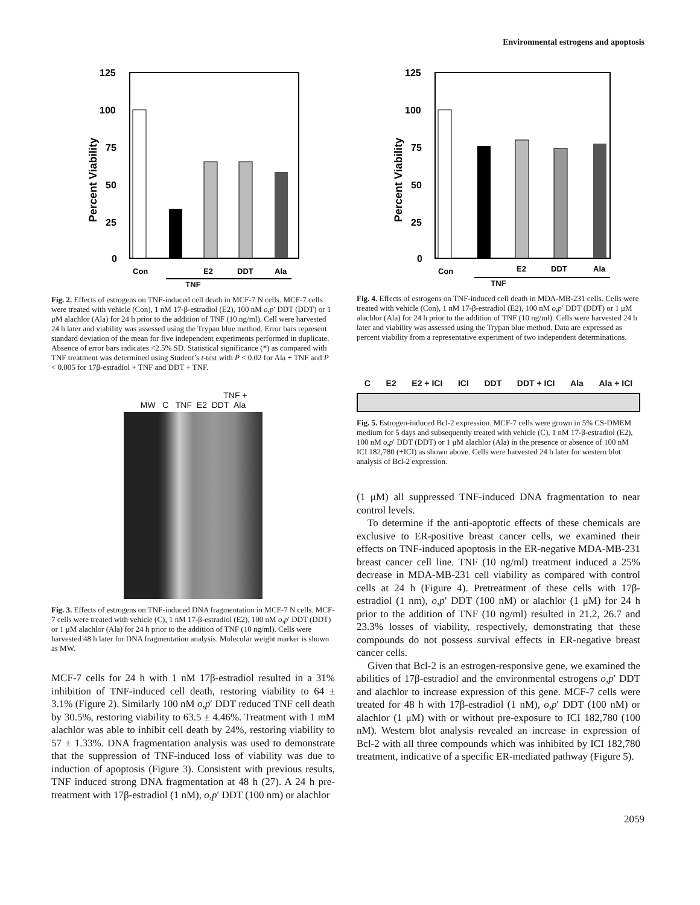Environmental estrogens and apoptosis
Percent Viability
125
100
75
50
25
0
Con
E2
DDT
Ala
TNF
Fig. 2. Effects of estrogens on TNF-induced cell death in MCF-7 N cells. MCF-7 cells were treated with vehicle (Con), 1 nM 17-β-estradiol (E2), 100 nM o,p′ DDT (DDT) or 1 μM alachlor (Ala) for 24 h prior to the addition of TNF (10 ng/ml). Cell were harvested 24 h later and viability was assessed using the Trypan blue method. Error bars represent standard deviation of the mean for five independent experiments performed in duplicate. Absence of error bars indicates <2.5% SD. Statistical significance (*) as compared with TNF treatment was determined using Student’s t-test with P < 0.02 for Ala + TNF and P < 0.005 for 17β-estradiol + TNF and DDT + TNF.
TNF +
MW C TNF E2 DDT Ala
Fig. 3. Effects of estrogens on TNF-induced DNA fragmentation in MCF-7 N cells. MCF-7 cells were treated with vehicle (C), 1 nM 17-β-estradiol (E2), 100 nM o,p′ DDT (DDT) or 1 μM alachlor (Ala) for 24 h prior to the addition of TNF (10 ng/ml). Cells were harvested 48 h later for DNA fragmentation analysis. Molecular weight marker is shown as MW.
MCF-7 cells for 24 h with 1 nM 17β-estradiol resulted in a 31% inhibition of TNF-induced cell death, restoring viability to 64 ± 3.1% (Figure 2). Similarly 100 nM o,p′ DDT reduced TNF cell death by 30.5%, restoring viability to 63.5 ± 4.46%. Treatment with 1 mM alachlor was able to inhibit cell death by 24%, restoring viability to 57 ± 1.33%. DNA fragmentation analysis was used to demonstrate that the suppression of TNF-induced loss of viability was due to induction of apoptosis (Figure 3). Consistent with previous results, TNF induced strong DNA fragmentation at 48 h (27). A 24 h pre-treatment with 17β-estradiol (1 nM), o,p′ DDT (100 nm) or alachlor
Percent Viability
125
100
75
50
25
0
Con
E2
DDT
Ala
TNF
Fig. 4. Effects of estrogens on TNF-induced cell death in MDA-MB-231 cells. Cells were treated with vehicle (Con), 1 nM 17-β-estradiol (E2), 100 nM o,p′ DDT (DDT) or 1 μM alachlor (Ala) for 24 h prior to the addition of TNF (10 ng/ml). Cells were harvested 24 h later and viability was assessed using the Trypan blue method. Data are expressed as percent viability from a representative experiment of two independent determinations.
C E2 E2 + ICI ICI DDT DDT + ICI Ala Ala + ICI
Fig. 5. Estrogen-induced Bcl-2 expression. MCF-7 cells were grown in 5% CS-DMEM medium for 5 days and subsequently treated with vehicle (C), 1 nM 17-β-estradiol (E2), 100 nM o,p′ DDT (DDT) or 1 μM alachlor (Ala) in the presence or absence of 100 nM ICI 182,780 (+ICI) as shown above. Cells were harvested 24 h later for western blot analysis of Bcl-2 expression.
(1 μM) all suppressed TNF-induced DNA fragmentation to near control levels.
To determine if the anti-apoptotic effects of these chemicals are exclusive to ER-positive breast cancer cells, we examined their effects on TNF-induced apoptosis in the ER-negative MDA-MB-231 breast cancer cell line. TNF (10 ng/ml) treatment induced a 25% decrease in MDA-MB-231 cell viability as compared with control cells at 24 h (Figure 4). Pretreatment of these cells with 17β-estradiol (1 nm), o,p′ DDT (100 nM) or alachlor (1 μM) for 24 h prior to the addition of TNF (10 ng/ml) resulted in 21.2, 26.7 and 23.3% losses of viability, respectively, demonstrating that these compounds do not possess survival effects in ER-negative breast cancer cells.
Given that Bcl-2 is an estrogen-responsive gene, we examined the abilities of 17β-estradiol and the environmental estrogens o,p′ DDT and alachlor to increase expression of this gene. MCF-7 cells were treated for 48 h with 17β-estradiol (1 nM), o,p′ DDT (100 nM) or alachlor (1 μM) with or without pre-exposure to ICI 182,780 (100 nM). Western blot analysis revealed an increase in expression of Bcl-2 with all three compounds which was inhibited by ICI 182,780 treatment, indicative of a specific ER-mediated pathway (Figure 5).
2059